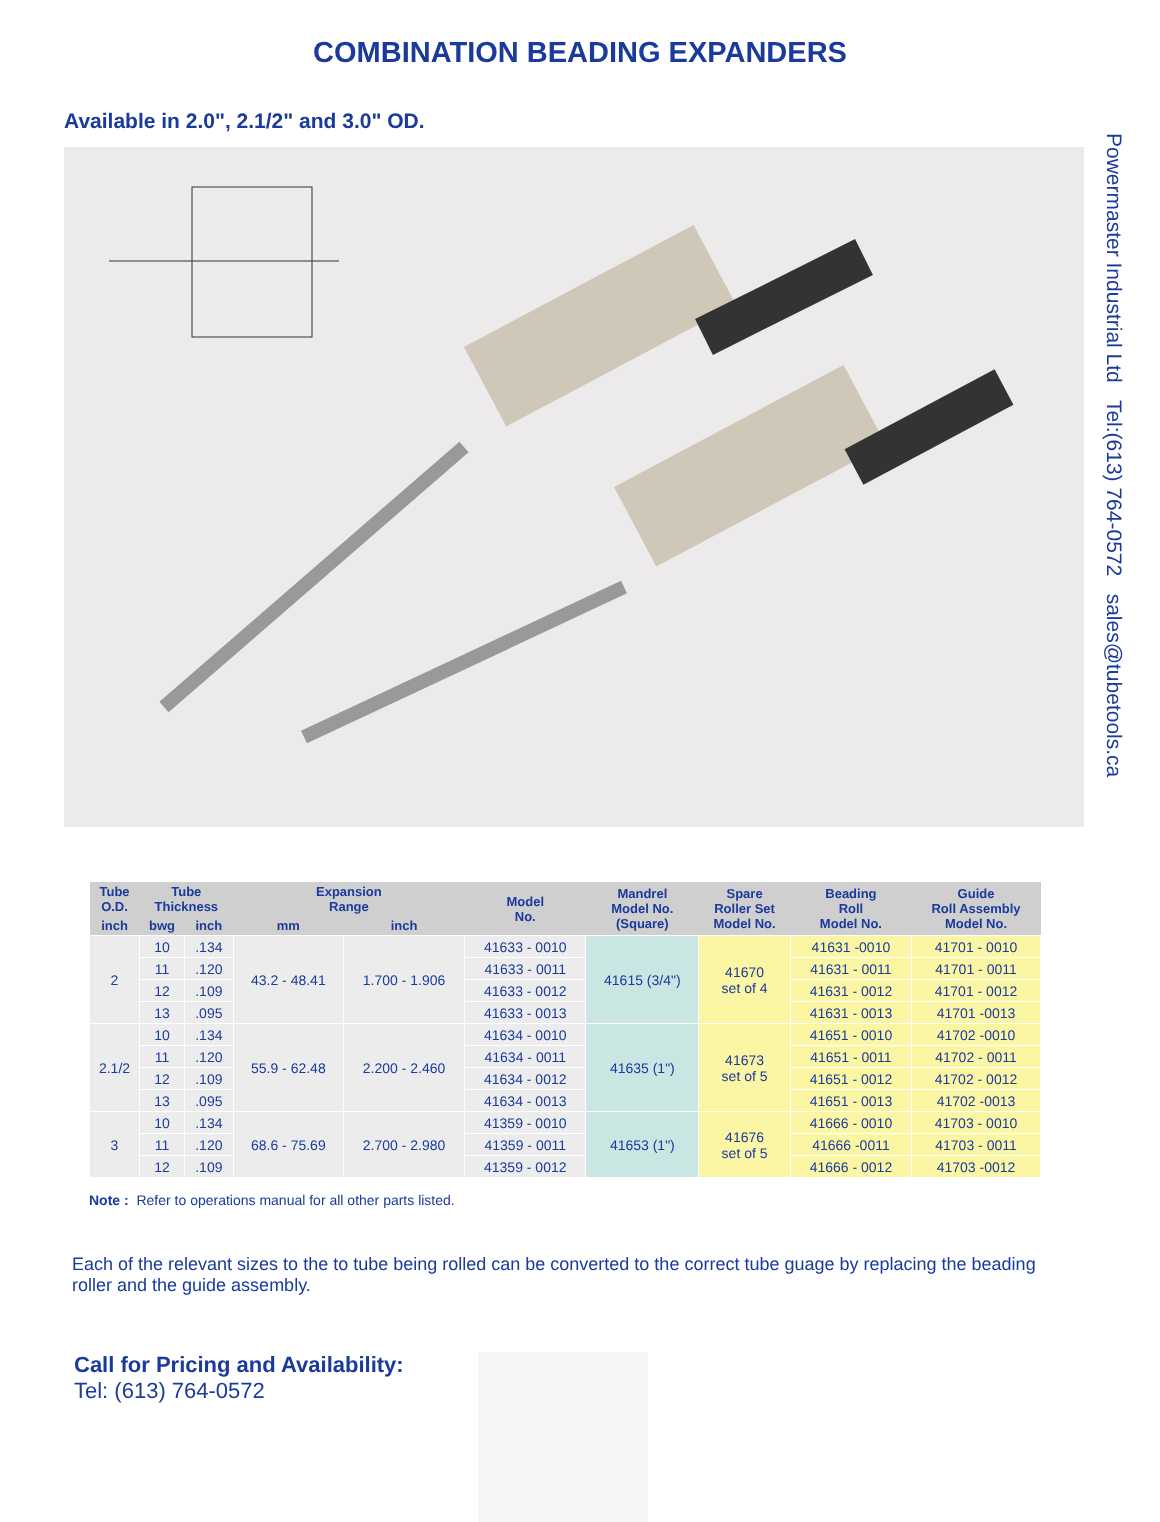COMBINATION BEADING EXPANDERS
Available in 2.0", 2.1/2" and 3.0" OD.
Powermaster Industrial Ltd Tel:(613) 764-0572 sales@tubetools.ca
| Tube O.D. | Tube Thickness | | Expansion Range | | Model No. | Mandrel Model No. (Square) | Spare Roller Set Model No. | Beading Roll Model No. | Guide Roll Assembly Model No. |
| --- | --- | --- | --- | --- | --- | --- | --- | --- | --- |
| inch | bwg | inch | mm | inch | | | | | |
| 2 | 10 | .134 | 43.2 - 48.41 | 1.700 - 1.906 | 41633 - 0010 | 41615 (3/4") | 41670 set of 4 | 41631 -0010 | 41701 - 0010 |
| | 11 | .120 | | | 41633 - 0011 | | | 41631 - 0011 | 41701 - 0011 |
| | 12 | .109 | | | 41633 - 0012 | | | 41631 - 0012 | 41701 - 0012 |
| | 13 | .095 | | | 41633 - 0013 | | | 41631 - 0013 | 41701 -0013 |
| 2.1/2 | 10 | .134 | 55.9 - 62.48 | 2.200 - 2.460 | 41634 - 0010 | 41635 (1") | 41673 set of 5 | 41651 - 0010 | 41702 -0010 |
| | 11 | .120 | | | 41634 - 0011 | | | 41651 - 0011 | 41702 - 0011 |
| | 12 | .109 | | | 41634 - 0012 | | | 41651 - 0012 | 41702 - 0012 |
| | 13 | .095 | | | 41634 - 0013 | | | 41651 - 0013 | 41702 -0013 |
| 3 | 10 | .134 | 68.6 - 75.69 | 2.700 - 2.980 | 41359 - 0010 | 41653 (1") | 41676 set of 5 | 41666 - 0010 | 41703 - 0010 |
| | 11 | .120 | | | 41359 - 0011 | | | 41666 -0011 | 41703 - 0011 |
| | 12 | .109 | | | 41359 - 0012 | | | 41666 - 0012 | 41703 -0012 |
Note : Refer to operations manual for all other parts listed.
Each of the relevant sizes to the to tube being rolled can be converted to the correct tube guage by replacing the beading roller and the guide assembly.
Call for Pricing and Availability:
Tel: (613) 764-0572